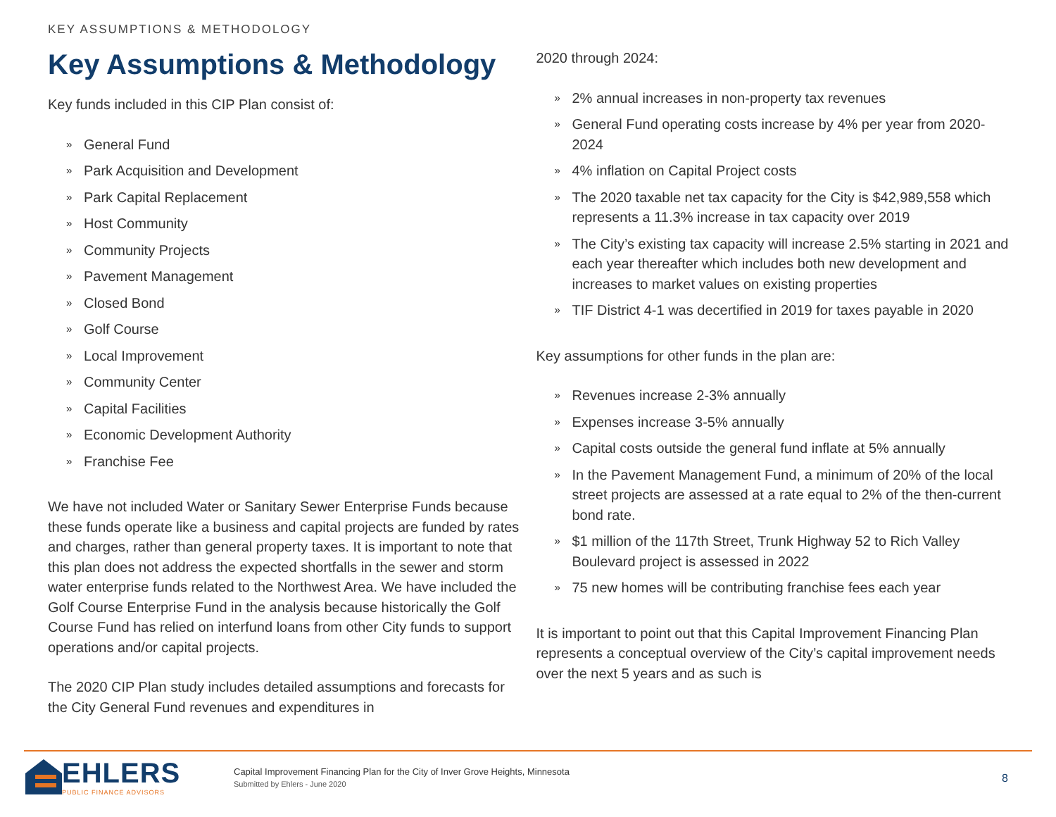KEY ASSUMPTIONS & METHODOLOGY
Key Assumptions & Methodology
Key funds included in this CIP Plan consist of:
» General Fund
» Park Acquisition and Development
» Park Capital Replacement
» Host Community
» Community Projects
» Pavement Management
» Closed Bond
» Golf Course
» Local Improvement
» Community Center
» Capital Facilities
» Economic Development Authority
» Franchise Fee
We have not included Water or Sanitary Sewer Enterprise Funds because these funds operate like a business and capital projects are funded by rates and charges, rather than general property taxes. It is important to note that this plan does not address the expected shortfalls in the sewer and storm water enterprise funds related to the Northwest Area. We have included the Golf Course Enterprise Fund in the analysis because historically the Golf Course Fund has relied on interfund loans from other City funds to support operations and/or capital projects.
The 2020 CIP Plan study includes detailed assumptions and forecasts for the City General Fund revenues and expenditures in
2020 through 2024:
» 2% annual increases in non-property tax revenues
» General Fund operating costs increase by 4% per year from 2020-2024
» 4% inflation on Capital Project costs
» The 2020 taxable net tax capacity for the City is $42,989,558 which represents a 11.3% increase in tax capacity over 2019
» The City’s existing tax capacity will increase 2.5% starting in 2021 and each year thereafter which includes both new development and increases to market values on existing properties
» TIF District 4-1 was decertified in 2019 for taxes payable in 2020
Key assumptions for other funds in the plan are:
» Revenues increase 2-3% annually
» Expenses increase 3-5% annually
» Capital costs outside the general fund inflate at 5% annually
» In the Pavement Management Fund, a minimum of 20% of the local street projects are assessed at a rate equal to 2% of the then-current bond rate.
» $1 million of the 117th Street, Trunk Highway 52 to Rich Valley Boulevard project is assessed in 2022
» 75 new homes will be contributing franchise fees each year
It is important to point out that this Capital Improvement Financing Plan represents a conceptual overview of the City’s capital improvement needs over the next 5 years and as such is
EHLERS
PUBLIC FINANCE ADVISORS
Capital Improvement Financing Plan for the City of Inver Grove Heights, Minnesota
Submitted by Ehlers - June 2020
8